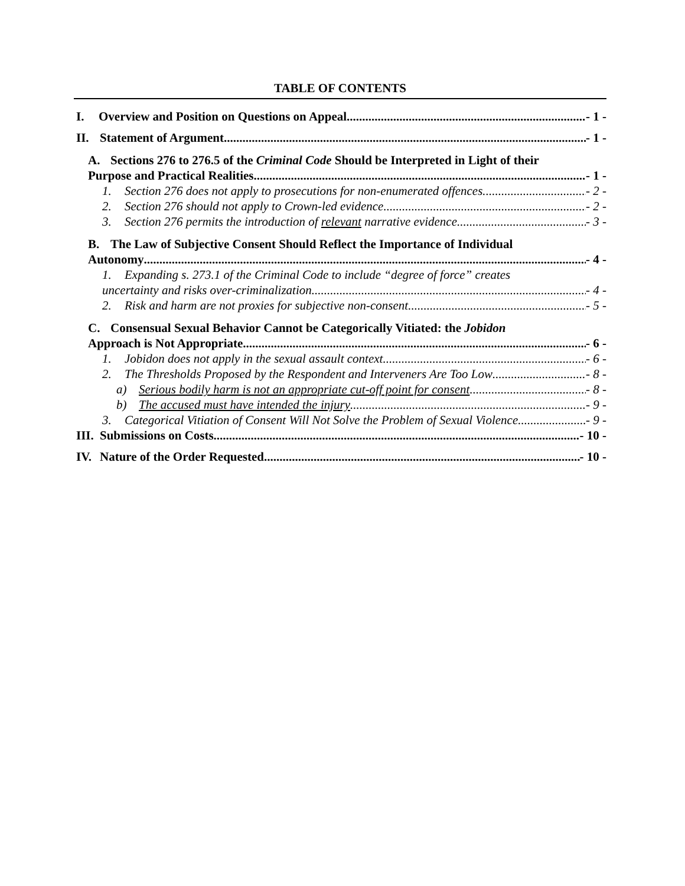TABLE OF CONTENTS
I. Overview and Position on Questions on Appeal - 1 -
II. Statement of Argument - 1 -
A. Sections 276 to 276.5 of the Criminal Code Should be Interpreted in Light of their
Purpose and Practical Realities - 1 -
1. Section 276 does not apply to prosecutions for non-enumerated offences. - 2 -
2. Section 276 should not apply to Crown-led evidence. - 2 -
3. Section 276 permits the introduction of relevant narrative evidence. - 3 -
B. The Law of Subjective Consent Should Reflect the Importance of Individual
Autonomy - 4 -
1. Expanding s. 273.1 of the Criminal Code to include “degree of force” creates
uncertainty and risks over-criminalization - 4 -
2. Risk and harm are not proxies for subjective non-consent - 5 -
C. Consensual Sexual Behavior Cannot be Categorically Vitiated: the Jobidon
Approach is Not Appropriate - 6 -
1. Jobidon does not apply in the sexual assault context - 6 -
2. The Thresholds Proposed by the Respondent and Interveners Are Too Low - 8 -
a) Serious bodily harm is not an appropriate cut-off point for consent - 8 -
b) The accused must have intended the injury - 9 -
3. Categorical Vitiation of Consent Will Not Solve the Problem of Sexual Violence - 9 -
III. Submissions on Costs - 10 -
IV. Nature of the Order Requested - 10 -